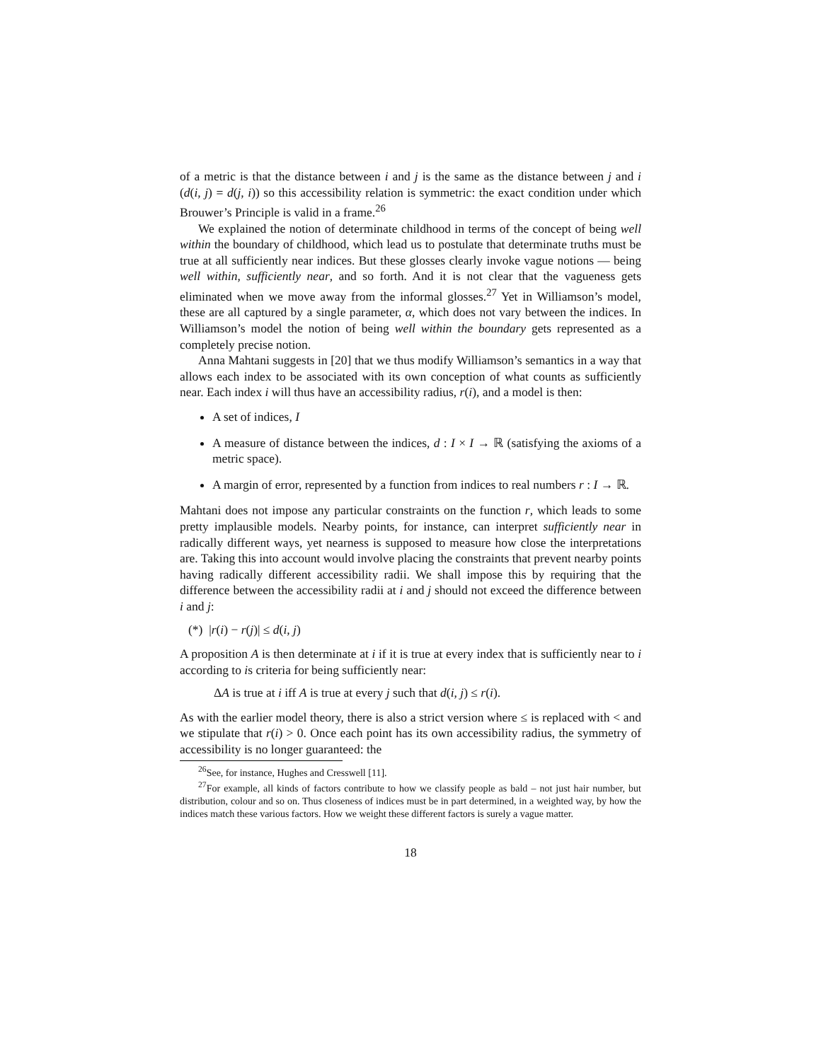of a metric is that the distance between i and j is the same as the distance between j and i (d(i, j) = d(j, i)) so this accessibility relation is symmetric: the exact condition under which Brouwer’s Principle is valid in a frame.<sup>26</sup>
We explained the notion of determinate childhood in terms of the concept of being well within the boundary of childhood, which lead us to postulate that determinate truths must be true at all sufficiently near indices. But these glosses clearly invoke vague notions — being well within, sufficiently near, and so forth. And it is not clear that the vagueness gets eliminated when we move away from the informal glosses.<sup>27</sup> Yet in Williamson’s model, these are all captured by a single parameter, α, which does not vary between the indices. In Williamson’s model the notion of being well within the boundary gets represented as a completely precise notion.
Anna Mahtani suggests in [20] that we thus modify Williamson’s semantics in a way that allows each index to be associated with its own conception of what counts as sufficiently near. Each index i will thus have an accessibility radius, r(i), and a model is then:
A set of indices, I
A measure of distance between the indices, d : I × I → ℝ (satisfying the axioms of a metric space).
A margin of error, represented by a function from indices to real numbers r : I → ℝ.
Mahtani does not impose any particular constraints on the function r, which leads to some pretty implausible models. Nearby points, for instance, can interpret sufficiently near in radically different ways, yet nearness is supposed to measure how close the interpretations are. Taking this into account would involve placing the constraints that prevent nearby points having radically different accessibility radii. We shall impose this by requiring that the difference between the accessibility radii at i and j should not exceed the difference between i and j:
(*) |r(i) − r(j)| ≤ d(i, j)
A proposition A is then determinate at i if it is true at every index that is sufficiently near to i according to is criteria for being sufficiently near:
ΔA is true at i iff A is true at every j such that d(i, j) ≤ r(i).
As with the earlier model theory, there is also a strict version where ≤ is replaced with < and we stipulate that r(i) > 0. Once each point has its own accessibility radius, the symmetry of accessibility is no longer guaranteed: the
<sup>26</sup> See, for instance, Hughes and Cresswell [11].
<sup>27</sup> For example, all kinds of factors contribute to how we classify people as bald – not just hair number, but distribution, colour and so on. Thus closeness of indices must be in part determined, in a weighted way, by how the indices match these various factors. How we weight these different factors is surely a vague matter.
18